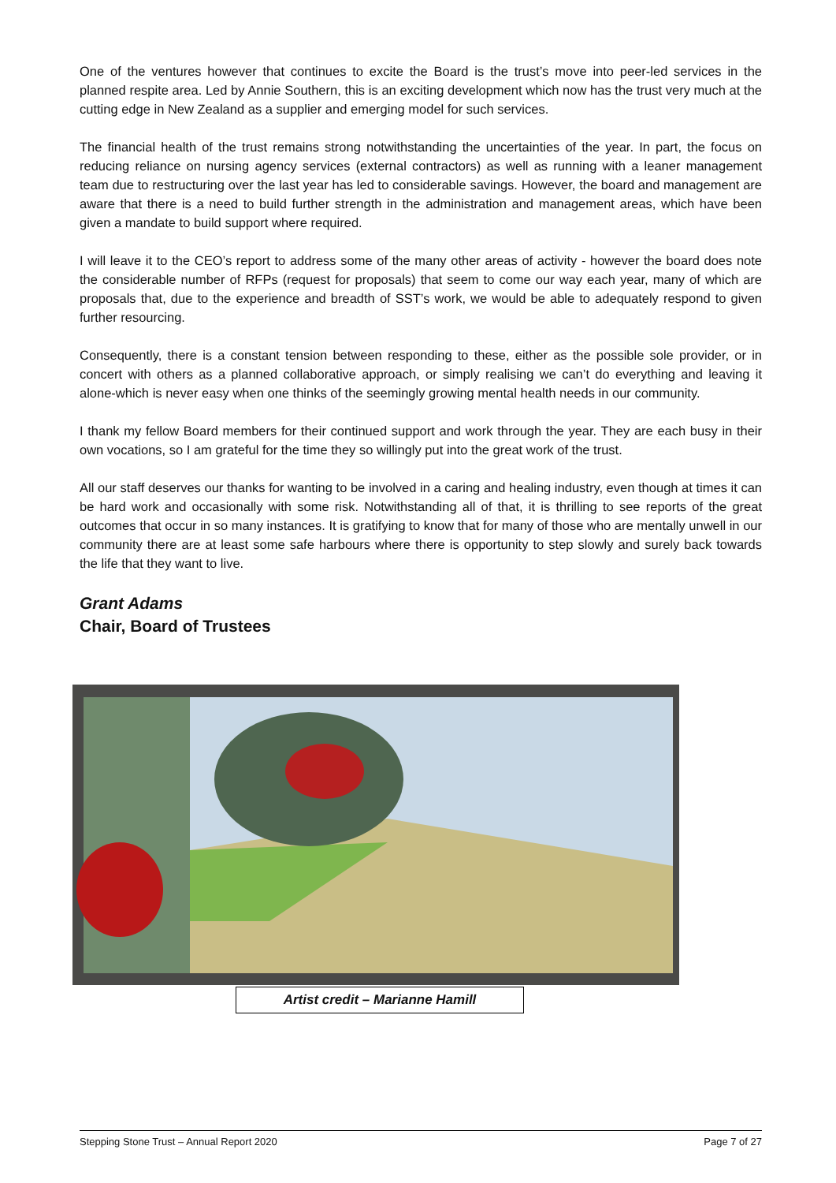One of the ventures however that continues to excite the Board is the trust’s move into peer-led services in the planned respite area. Led by Annie Southern, this is an exciting development which now has the trust very much at the cutting edge in New Zealand as a supplier and emerging model for such services.
The financial health of the trust remains strong notwithstanding the uncertainties of the year. In part, the focus on reducing reliance on nursing agency services (external contractors) as well as running with a leaner management team due to restructuring over the last year has led to considerable savings. However, the board and management are aware that there is a need to build further strength in the administration and management areas, which have been given a mandate to build support where required.
I will leave it to the CEO’s report to address some of the many other areas of activity - however the board does note the considerable number of RFPs (request for proposals) that seem to come our way each year, many of which are proposals that, due to the experience and breadth of SST’s work, we would be able to adequately respond to given further resourcing.
Consequently, there is a constant tension between responding to these, either as the possible sole provider, or in concert with others as a planned collaborative approach, or simply realising we can’t do everything and leaving it alone-which is never easy when one thinks of the seemingly growing mental health needs in our community.
I thank my fellow Board members for their continued support and work through the year. They are each busy in their own vocations, so I am grateful for the time they so willingly put into the great work of the trust.
All our staff deserves our thanks for wanting to be involved in a caring and healing industry, even though at times it can be hard work and occasionally with some risk. Notwithstanding all of that, it is thrilling to see reports of the great outcomes that occur in so many instances. It is gratifying to know that for many of those who are mentally unwell in our community there are at least some safe harbours where there is opportunity to step slowly and surely back towards the life that they want to live.
Grant Adams
Chair, Board of Trustees
Artist credit – Marianne Hamill
Stepping Stone Trust – Annual Report 2020 Page 7 of 27